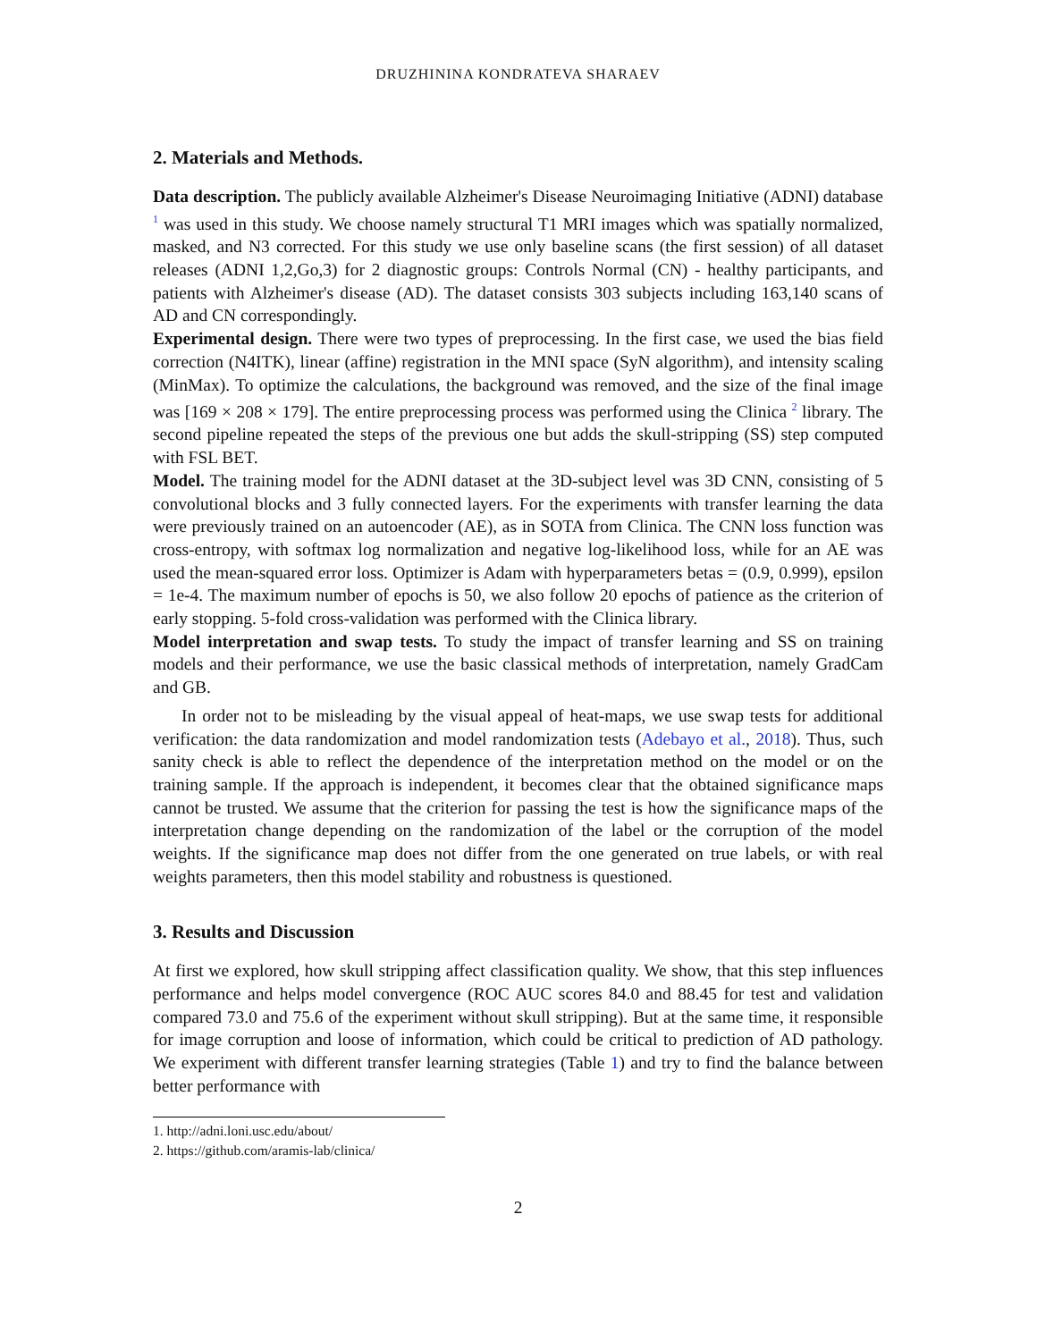DRUZHININA KONDRATEVA SHARAEV
2. Materials and Methods.
Data description. The publicly available Alzheimer's Disease Neuroimaging Initiative (ADNI) database <sup>1</sup> was used in this study. We choose namely structural T1 MRI images which was spatially normalized, masked, and N3 corrected. For this study we use only baseline scans (the first session) of all dataset releases (ADNI 1,2,Go,3) for 2 diagnostic groups: Controls Normal (CN) - healthy participants, and patients with Alzheimer's disease (AD). The dataset consists 303 subjects including 163,140 scans of AD and CN correspondingly.
Experimental design. There were two types of preprocessing. In the first case, we used the bias field correction (N4ITK), linear (affine) registration in the MNI space (SyN algorithm), and intensity scaling (MinMax). To optimize the calculations, the background was removed, and the size of the final image was [169 × 208 × 179]. The entire preprocessing process was performed using the Clinica <sup>2</sup> library. The second pipeline repeated the steps of the previous one but adds the skull-stripping (SS) step computed with FSL BET.
Model. The training model for the ADNI dataset at the 3D-subject level was 3D CNN, consisting of 5 convolutional blocks and 3 fully connected layers. For the experiments with transfer learning the data were previously trained on an autoencoder (AE), as in SOTA from Clinica. The CNN loss function was cross-entropy, with softmax log normalization and negative log-likelihood loss, while for an AE was used the mean-squared error loss. Optimizer is Adam with hyperparameters betas = (0.9, 0.999), epsilon = 1e-4. The maximum number of epochs is 50, we also follow 20 epochs of patience as the criterion of early stopping. 5-fold cross-validation was performed with the Clinica library.
Model interpretation and swap tests. To study the impact of transfer learning and SS on training models and their performance, we use the basic classical methods of interpretation, namely GradCam and GB.
In order not to be misleading by the visual appeal of heat-maps, we use swap tests for additional verification: the data randomization and model randomization tests (Adebayo et al., 2018). Thus, such sanity check is able to reflect the dependence of the interpretation method on the model or on the training sample. If the approach is independent, it becomes clear that the obtained significance maps cannot be trusted. We assume that the criterion for passing the test is how the significance maps of the interpretation change depending on the randomization of the label or the corruption of the model weights. If the significance map does not differ from the one generated on true labels, or with real weights parameters, then this model stability and robustness is questioned.
3. Results and Discussion
At first we explored, how skull stripping affect classification quality. We show, that this step influences performance and helps model convergence (ROC AUC scores 84.0 and 88.45 for test and validation compared 73.0 and 75.6 of the experiment without skull stripping). But at the same time, it responsible for image corruption and loose of information, which could be critical to prediction of AD pathology. We experiment with different transfer learning strategies (Table 1) and try to find the balance between better performance with
1. http://adni.loni.usc.edu/about/
2. https://github.com/aramis-lab/clinica/
2